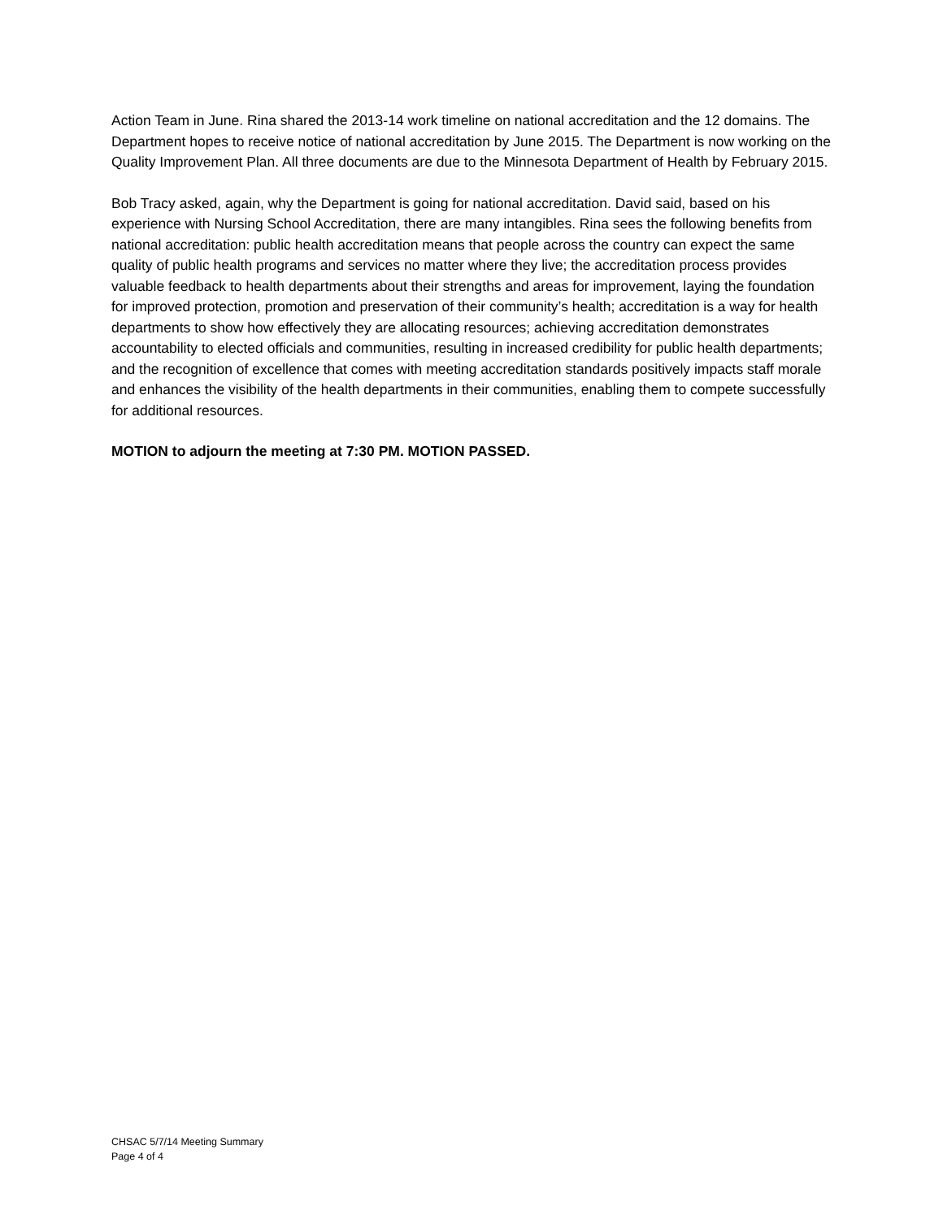Action Team in June. Rina shared the 2013-14 work timeline on national accreditation and the 12 domains. The Department hopes to receive notice of national accreditation by June 2015. The Department is now working on the Quality Improvement Plan. All three documents are due to the Minnesota Department of Health by February 2015.
Bob Tracy asked, again, why the Department is going for national accreditation. David said, based on his experience with Nursing School Accreditation, there are many intangibles. Rina sees the following benefits from national accreditation: public health accreditation means that people across the country can expect the same quality of public health programs and services no matter where they live; the accreditation process provides valuable feedback to health departments about their strengths and areas for improvement, laying the foundation for improved protection, promotion and preservation of their community’s health; accreditation is a way for health departments to show how effectively they are allocating resources; achieving accreditation demonstrates accountability to elected officials and communities, resulting in increased credibility for public health departments; and the recognition of excellence that comes with meeting accreditation standards positively impacts staff morale and enhances the visibility of the health departments in their communities, enabling them to compete successfully for additional resources.
MOTION to adjourn the meeting at 7:30 PM. MOTION PASSED.
CHSAC 5/7/14 Meeting Summary
Page 4 of 4